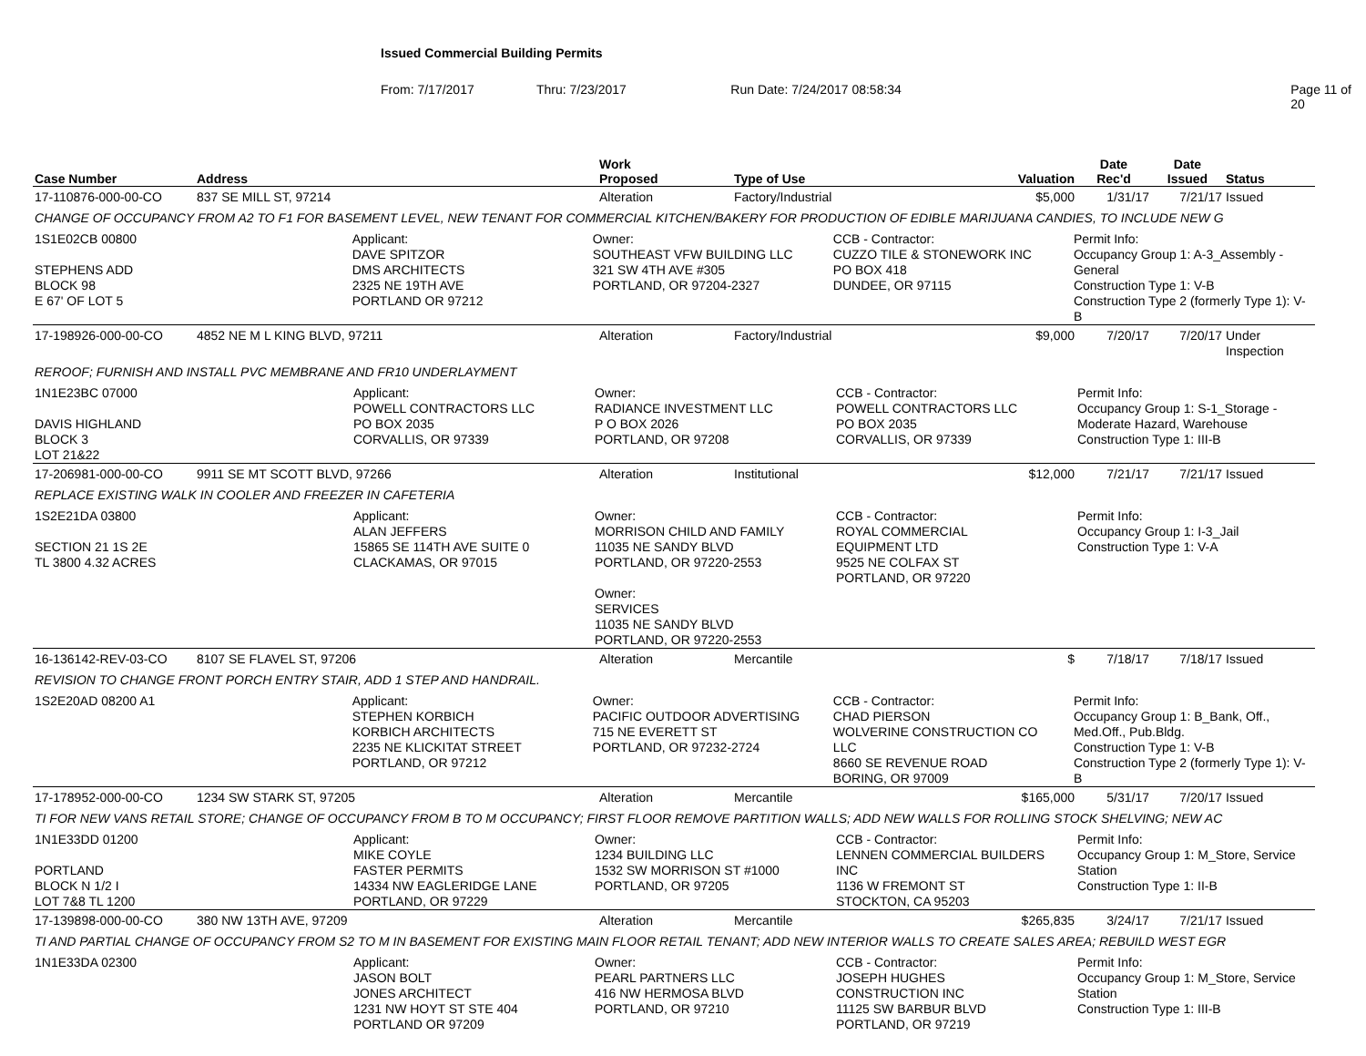Issued Commercial Building Permits
From: 7/17/2017 Thru: 7/23/2017 Run Date: 7/24/2017 08:58:34 Page 11 of 20
| Case Number | Address | Work Proposed | Type of Use | Valuation | Date Rec'd | Date Issued | Status |
| --- | --- | --- | --- | --- | --- | --- | --- |
| 17-110876-000-00-CO | 837 SE MILL ST, 97214 | Alteration | Factory/Industrial | $5,000 | 1/31/17 | 7/21/17 | Issued |
| CHANGE OF OCCUPANCY FROM A2 TO F1 FOR BASEMENT LEVEL, NEW TENANT FOR COMMERCIAL KITCHEN/BAKERY FOR PRODUCTION OF EDIBLE MARIJUANA CANDIES, TO INCLUDE NEW G | | | | | | | |
| 1S1E02CB 00800 STEPHENS ADD BLOCK 98 E 67' OF LOT 5 Applicant: DAVE SPITZOR DMS ARCHITECTS 2325 NE 19TH AVE PORTLAND OR 97212 Owner: SOUTHEAST VFW BUILDING LLC 321 SW 4TH AVE #305 PORTLAND, OR 97204-2327 CCB - Contractor: CUZZO TILE & STONEWORK INC PO BOX 418 DUNDEE, OR 97115 Permit Info: Occupancy Group 1: A-3_Assembly - General Construction Type 1: V-B Construction Type 2 (formerly Type 1): V-B | | | | | | | |
| 17-198926-000-00-CO | 4852 NE M L KING BLVD, 97211 | Alteration | Factory/Industrial | $9,000 | 7/20/17 | 7/20/17 | Under Inspection |
| REROOF; FURNISH AND INSTALL PVC MEMBRANE AND FR10 UNDERLAYMENT | | | | | | | |
| 1N1E23BC 07000 DAVIS HIGHLAND BLOCK 3 LOT 21&22 Applicant: POWELL CONTRACTORS LLC PO BOX 2035 CORVALLIS, OR 97339 Owner: RADIANCE INVESTMENT LLC P O BOX 2026 PORTLAND, OR 97208 CCB - Contractor: POWELL CONTRACTORS LLC PO BOX 2035 CORVALLIS, OR 97339 Permit Info: Occupancy Group 1: S-1_Storage - Moderate Hazard, Warehouse Construction Type 1: III-B | | | | | | | |
| 17-206981-000-00-CO | 9911 SE MT SCOTT BLVD, 97266 | Alteration | Institutional | $12,000 | 7/21/17 | 7/21/17 | Issued |
| REPLACE EXISTING WALK IN COOLER AND FREEZER IN CAFETERIA | | | | | | | |
| 1S2E21DA 03800 SECTION 21 1S 2E TL 3800 4.32 ACRES Applicant: ALAN JEFFERS 15865 SE 114TH AVE SUITE 0 CLACKAMAS, OR 97015 Owner: MORRISON CHILD AND FAMILY 11035 NE SANDY BLVD PORTLAND, OR 97220-2553 Owner: SERVICES 11035 NE SANDY BLVD PORTLAND, OR 97220-2553 CCB - Contractor: ROYAL COMMERCIAL EQUIPMENT LTD 9525 NE COLFAX ST PORTLAND, OR 97220 Permit Info: Occupancy Group 1: I-3_Jail Construction Type 1: V-A | | | | | | | |
| 16-136142-REV-03-CO | 8107 SE FLAVEL ST, 97206 | Alteration | Mercantile | $ | 7/18/17 | 7/18/17 | Issued |
| REVISION TO CHANGE FRONT PORCH ENTRY STAIR, ADD 1 STEP AND HANDRAIL. | | | | | | | |
| 1S2E20AD 08200 A1 Applicant: STEPHEN KORBICH KORBICH ARCHITECTS 2235 NE KLICKITAT STREET PORTLAND, OR 97212 Owner: PACIFIC OUTDOOR ADVERTISING 715 NE EVERETT ST PORTLAND, OR 97232-2724 CCB - Contractor: CHAD PIERSON WOLVERINE CONSTRUCTION CO LLC 8660 SE REVENUE ROAD BORING, OR 97009 Permit Info: Occupancy Group 1: B_Bank, Off., Med.Off., Pub.Bldg. Construction Type 1: V-B Construction Type 2 (formerly Type 1): V-B | | | | | | | |
| 17-178952-000-00-CO | 1234 SW STARK ST, 97205 | Alteration | Mercantile | $165,000 | 5/31/17 | 7/20/17 | Issued |
| TI FOR NEW VANS RETAIL STORE; CHANGE OF OCCUPANCY FROM B TO M OCCUPANCY; FIRST FLOOR REMOVE PARTITION WALLS; ADD NEW WALLS FOR ROLLING STOCK SHELVING; NEW AC | | | | | | | |
| 1N1E33DD 01200 PORTLAND BLOCK N 1/2 I LOT 7&8 TL 1200 Applicant: MIKE COYLE FASTER PERMITS 14334 NW EAGLERIDGE LANE PORTLAND, OR 97229 Owner: 1234 BUILDING LLC 1532 SW MORRISON ST #1000 PORTLAND, OR 97205 CCB - Contractor: LENNEN COMMERCIAL BUILDERS INC 1136 W FREMONT ST STOCKTON, CA 95203 Permit Info: Occupancy Group 1: M_Store, Service Station Construction Type 1: II-B | | | | | | | |
| 17-139898-000-00-CO | 380 NW 13TH AVE, 97209 | Alteration | Mercantile | $265,835 | 3/24/17 | 7/21/17 | Issued |
| TI AND PARTIAL CHANGE OF OCCUPANCY FROM S2 TO M IN BASEMENT FOR EXISTING MAIN FLOOR RETAIL TENANT; ADD NEW INTERIOR WALLS TO CREATE SALES AREA; REBUILD WEST EGR | | | | | | | |
| 1N1E33DA 02300 Applicant: JASON BOLT JONES ARCHITECT 1231 NW HOYT ST STE 404 PORTLAND OR 97209 Owner: PEARL PARTNERS LLC 416 NW HERMOSA BLVD PORTLAND, OR 97210 CCB - Contractor: JOSEPH HUGHES CONSTRUCTION INC 11125 SW BARBUR BLVD PORTLAND, OR 97219 Permit Info: Occupancy Group 1: M_Store, Service Station Construction Type 1: III-B | | | | | | | |